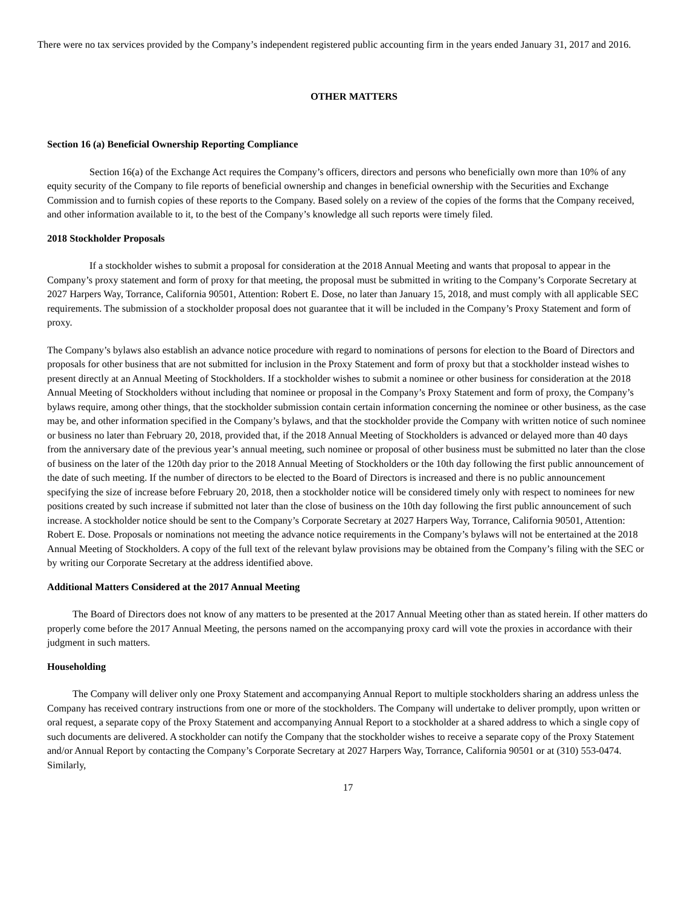There were no tax services provided by the Company’s independent registered public accounting firm in the years ended January 31, 2017 and 2016.
OTHER MATTERS
Section 16 (a) Beneficial Ownership Reporting Compliance
Section 16(a) of the Exchange Act requires the Company’s officers, directors and persons who beneficially own more than 10% of any equity security of the Company to file reports of beneficial ownership and changes in beneficial ownership with the Securities and Exchange Commission and to furnish copies of these reports to the Company. Based solely on a review of the copies of the forms that the Company received, and other information available to it, to the best of the Company’s knowledge all such reports were timely filed.
2018 Stockholder Proposals
If a stockholder wishes to submit a proposal for consideration at the 2018 Annual Meeting and wants that proposal to appear in the Company’s proxy statement and form of proxy for that meeting, the proposal must be submitted in writing to the Company’s Corporate Secretary at 2027 Harpers Way, Torrance, California 90501, Attention: Robert E. Dose, no later than January 15, 2018, and must comply with all applicable SEC requirements. The submission of a stockholder proposal does not guarantee that it will be included in the Company’s Proxy Statement and form of proxy.
The Company’s bylaws also establish an advance notice procedure with regard to nominations of persons for election to the Board of Directors and proposals for other business that are not submitted for inclusion in the Proxy Statement and form of proxy but that a stockholder instead wishes to present directly at an Annual Meeting of Stockholders. If a stockholder wishes to submit a nominee or other business for consideration at the 2018 Annual Meeting of Stockholders without including that nominee or proposal in the Company’s Proxy Statement and form of proxy, the Company’s bylaws require, among other things, that the stockholder submission contain certain information concerning the nominee or other business, as the case may be, and other information specified in the Company’s bylaws, and that the stockholder provide the Company with written notice of such nominee or business no later than February 20, 2018, provided that, if the 2018 Annual Meeting of Stockholders is advanced or delayed more than 40 days from the anniversary date of the previous year’s annual meeting, such nominee or proposal of other business must be submitted no later than the close of business on the later of the 120th day prior to the 2018 Annual Meeting of Stockholders or the 10th day following the first public announcement of the date of such meeting. If the number of directors to be elected to the Board of Directors is increased and there is no public announcement specifying the size of increase before February 20, 2018, then a stockholder notice will be considered timely only with respect to nominees for new positions created by such increase if submitted not later than the close of business on the 10th day following the first public announcement of such increase. A stockholder notice should be sent to the Company’s Corporate Secretary at 2027 Harpers Way, Torrance, California 90501, Attention: Robert E. Dose. Proposals or nominations not meeting the advance notice requirements in the Company’s bylaws will not be entertained at the 2018 Annual Meeting of Stockholders. A copy of the full text of the relevant bylaw provisions may be obtained from the Company’s filing with the SEC or by writing our Corporate Secretary at the address identified above.
Additional Matters Considered at the 2017 Annual Meeting
The Board of Directors does not know of any matters to be presented at the 2017 Annual Meeting other than as stated herein. If other matters do properly come before the 2017 Annual Meeting, the persons named on the accompanying proxy card will vote the proxies in accordance with their judgment in such matters.
Householding
The Company will deliver only one Proxy Statement and accompanying Annual Report to multiple stockholders sharing an address unless the Company has received contrary instructions from one or more of the stockholders. The Company will undertake to deliver promptly, upon written or oral request, a separate copy of the Proxy Statement and accompanying Annual Report to a stockholder at a shared address to which a single copy of such documents are delivered. A stockholder can notify the Company that the stockholder wishes to receive a separate copy of the Proxy Statement and/or Annual Report by contacting the Company’s Corporate Secretary at 2027 Harpers Way, Torrance, California 90501 or at (310) 553-0474. Similarly,
17